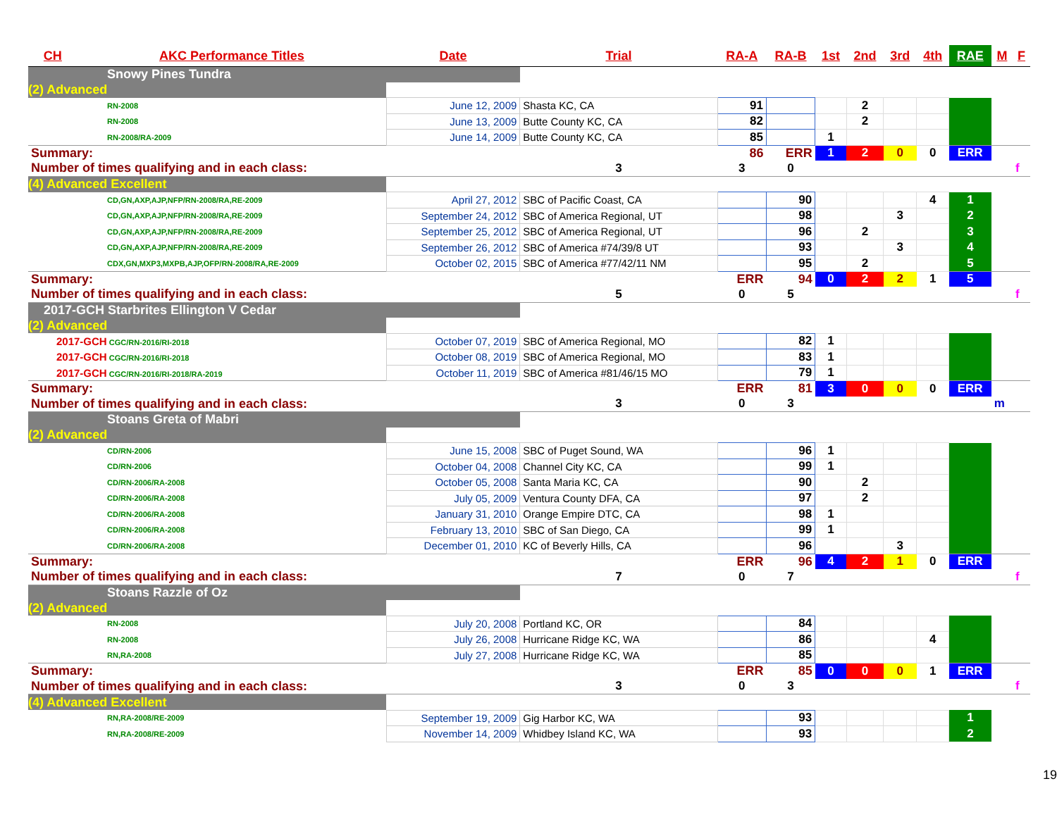| CH | AKC Performance Titles | Date | Trial | RA-A | RA-B | 1st | 2nd | 3rd | 4th | RAE | M | F |
| --- | --- | --- | --- | --- | --- | --- | --- | --- | --- | --- | --- | --- |
| Snowy Pines Tundra | | | | | | | | | | | | |
| (2) Advanced | | | | | | | | | | | | |
| RN-2008 | | June 12, 2009 | Shasta KC, CA | 91 | | | 2 | | | | | |
| RN-2008 | | June 13, 2009 | Butte County KC, CA | 82 | | | 2 | | | | | |
| RN-2008/RA-2009 | | June 14, 2009 | Butte County KC, CA | 85 | | 1 | | | | | | |
| Summary: | | | | 86 | ERR | 1 | 2 | 0 | 0 | ERR | | |
| Number of times qualifying and in each class: | | | 3 | 3 | 0 | | | | | | | f |
| (4) Advanced Excellent | | | | | | | | | | | | |
| CD,GN,AXP,AJP,NFP/RN-2008/RA,RE-2009 | | April 27, 2012 | SBC of Pacific Coast, CA | | 90 | | | | 4 | 1 | | |
| CD,GN,AXP,AJP,NFP/RN-2008/RA,RE-2009 | | September 24, 2012 | SBC of America Regional, UT | | 98 | | | 3 | | 2 | | |
| CD,GN,AXP,AJP,NFP/RN-2008/RA,RE-2009 | | September 25, 2012 | SBC of America Regional, UT | | 96 | | 2 | | | 3 | | |
| CD,GN,AXP,AJP,NFP/RN-2008/RA,RE-2009 | | September 26, 2012 | SBC of America #74/39/8 UT | | 93 | | | 3 | | 4 | | |
| CDX,GN,MXP3,MXPB,AJP,OFP/RN-2008/RA,RE-2009 | | October 02, 2015 | SBC of America #77/42/11 NM | | 95 | | 2 | | | 5 | | |
| Summary: | | | | ERR | 94 | 0 | 2 | 2 | 1 | 5 | | |
| Number of times qualifying and in each class: | | | 5 | 0 | 5 | | | | | | | f |
| 2017-GCH Starbrites Ellington V Cedar | | | | | | | | | | | | |
| (2) Advanced | | | | | | | | | | | | |
| 2017-GCH CGC/RN-2016/RI-2018 | | October 07, 2019 | SBC of America Regional, MO | | 82 | 1 | | | | | | |
| 2017-GCH CGC/RN-2016/RI-2018 | | October 08, 2019 | SBC of America Regional, MO | | 83 | 1 | | | | | | |
| 2017-GCH CGC/RN-2016/RI-2018/RA-2019 | | October 11, 2019 | SBC of America #81/46/15 MO | | 79 | 1 | | | | | | |
| Summary: | | | | ERR | 81 | 3 | 0 | 0 | 0 | ERR | | |
| Number of times qualifying and in each class: | | | 3 | 0 | 3 | | | | | | m | |
| Stoans Greta of Mabri | | | | | | | | | | | | |
| (2) Advanced | | | | | | | | | | | | |
| CD/RN-2006 | | June 15, 2008 | SBC of Puget Sound, WA | | 96 | 1 | | | | | | |
| CD/RN-2006 | | October 04, 2008 | Channel City KC, CA | | 99 | 1 | | | | | | |
| CD/RN-2006/RA-2008 | | October 05, 2008 | Santa Maria KC, CA | | 90 | | 2 | | | | | |
| CD/RN-2006/RA-2008 | | July 05, 2009 | Ventura County DFA, CA | | 97 | | 2 | | | | | |
| CD/RN-2006/RA-2008 | | January 31, 2010 | Orange Empire DTC, CA | | 98 | 1 | | | | | | |
| CD/RN-2006/RA-2008 | | February 13, 2010 | SBC of San Diego, CA | | 99 | 1 | | | | | | |
| CD/RN-2006/RA-2008 | | December 01, 2010 | KC of Beverly Hills, CA | | 96 | | | 3 | | | | |
| Summary: | | | | ERR | 96 | 4 | 2 | 1 | 0 | ERR | | |
| Number of times qualifying and in each class: | | | 7 | 0 | 7 | | | | | | | f |
| Stoans Razzle of Oz | | | | | | | | | | | | |
| (2) Advanced | | | | | | | | | | | | |
| RN-2008 | | July 20, 2008 | Portland KC, OR | | 84 | | | | | | | |
| RN-2008 | | July 26, 2008 | Hurricane Ridge KC, WA | | 86 | | | | 4 | | | |
| RN,RA-2008 | | July 27, 2008 | Hurricane Ridge KC, WA | | 85 | | | | | | | |
| Summary: | | | | ERR | 85 | 0 | 0 | 0 | 1 | ERR | | |
| Number of times qualifying and in each class: | | | 3 | 0 | 3 | | | | | | | f |
| (4) Advanced Excellent | | | | | | | | | | | | |
| RN,RA-2008/RE-2009 | | September 19, 2009 | Gig Harbor KC, WA | | 93 | | | | | 1 | | |
| RN,RA-2008/RE-2009 | | November 14, 2009 | Whidbey Island KC, WA | | 93 | | | | | 2 | | |
19